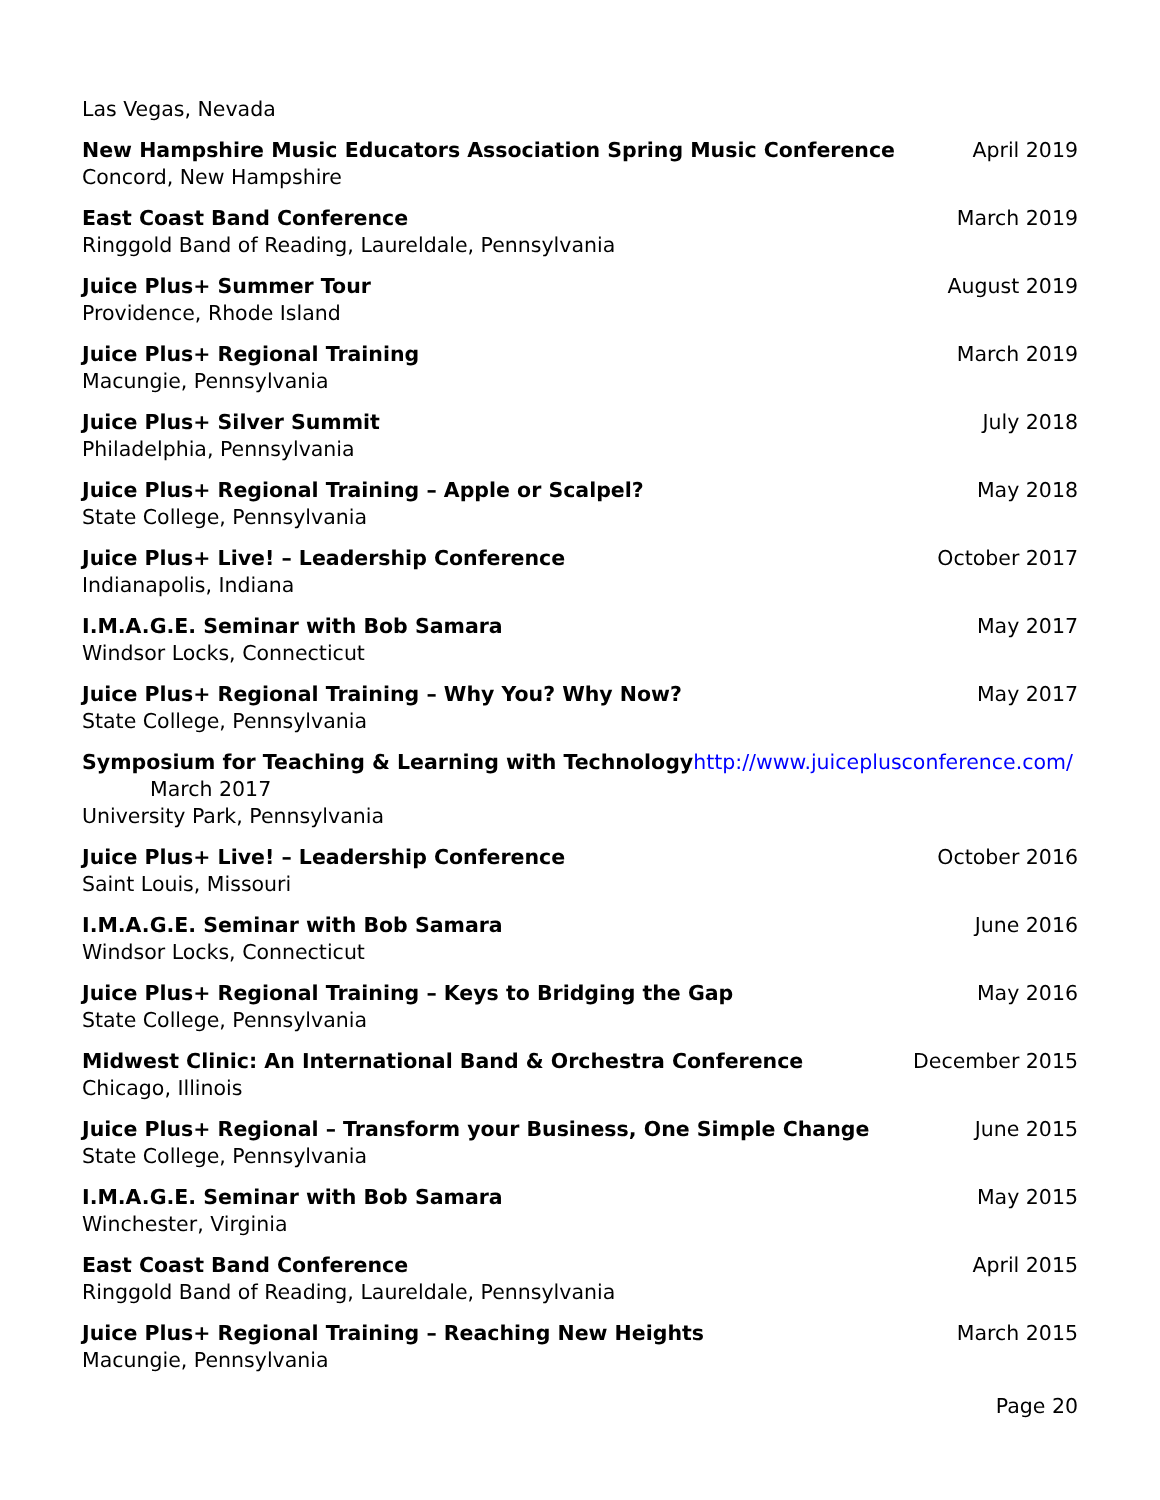Las Vegas, Nevada
New Hampshire Music Educators Association Spring Music Conference April 2019
Concord, New Hampshire
East Coast Band Conference March 2019
Ringgold Band of Reading, Laureldale, Pennsylvania
Juice Plus+ Summer Tour August 2019
Providence, Rhode Island
Juice Plus+ Regional Training March 2019
Macungie, Pennsylvania
Juice Plus+ Silver Summit July 2018
Philadelphia, Pennsylvania
Juice Plus+ Regional Training – Apple or Scalpel? May 2018
State College, Pennsylvania
Juice Plus+ Live! – Leadership Conference October 2017
Indianapolis, Indiana
I.M.A.G.E. Seminar with Bob Samara May 2017
Windsor Locks, Connecticut
Juice Plus+ Regional Training – Why You? Why Now? May 2017
State College, Pennsylvania
Symposium for Teaching & Learning with Technology http://www.juiceplusconference.com/
March 2017
University Park, Pennsylvania
Juice Plus+ Live! – Leadership Conference October 2016
Saint Louis, Missouri
I.M.A.G.E. Seminar with Bob Samara June 2016
Windsor Locks, Connecticut
Juice Plus+ Regional Training – Keys to Bridging the Gap May 2016
State College, Pennsylvania
Midwest Clinic: An International Band & Orchestra Conference December 2015
Chicago, Illinois
Juice Plus+ Regional – Transform your Business, One Simple Change June 2015
State College, Pennsylvania
I.M.A.G.E. Seminar with Bob Samara May 2015
Winchester, Virginia
East Coast Band Conference April 2015
Ringgold Band of Reading, Laureldale, Pennsylvania
Juice Plus+ Regional Training – Reaching New Heights March 2015
Macungie, Pennsylvania
Page 20